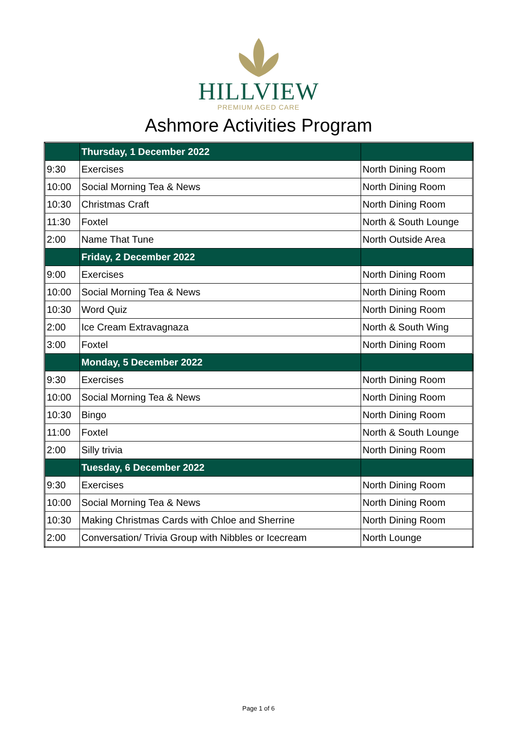HILLVIEW
PREMIUM AGED CARE
Ashmore Activities Program
| | Thursday, 1 December 2022 | |
| --- | --- | --- |
| 9:30 | Exercises | North Dining Room |
| 10:00 | Social Morning Tea & News | North Dining Room |
| 10:30 | Christmas Craft | North Dining Room |
| 11:30 | Foxtel | North & South Lounge |
| 2:00 | Name That Tune | North Outside Area |
| | Friday, 2 December 2022 | |
| 9:00 | Exercises | North Dining Room |
| 10:00 | Social Morning Tea & News | North Dining Room |
| 10:30 | Word Quiz | North Dining Room |
| 2:00 | Ice Cream Extravagnaza | North & South Wing |
| 3:00 | Foxtel | North Dining Room |
| | Monday, 5 December 2022 | |
| 9:30 | Exercises | North Dining Room |
| 10:00 | Social Morning Tea & News | North Dining Room |
| 10:30 | Bingo | North Dining Room |
| 11:00 | Foxtel | North & South Lounge |
| 2:00 | Silly trivia | North Dining Room |
| | Tuesday, 6 December 2022 | |
| 9:30 | Exercises | North Dining Room |
| 10:00 | Social Morning Tea & News | North Dining Room |
| 10:30 | Making Christmas Cards with Chloe and Sherrine | North Dining Room |
| 2:00 | Conversation/ Trivia Group with Nibbles or Icecream | North Lounge |
Page 1 of 6